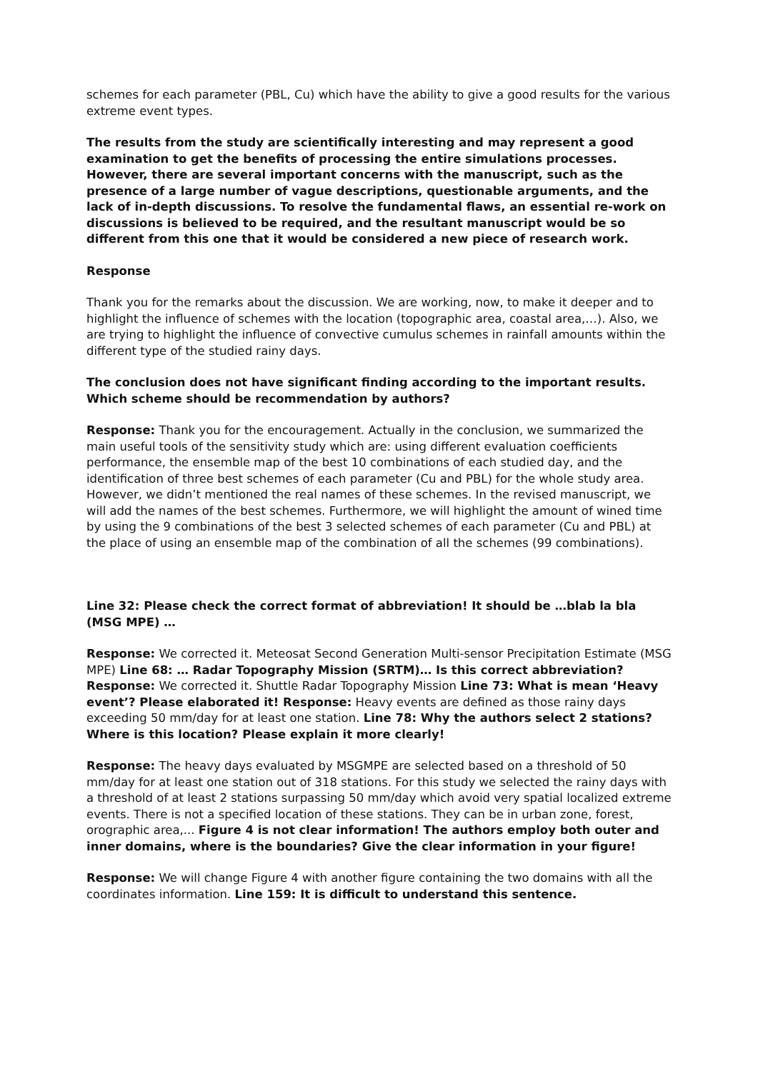schemes for each parameter (PBL, Cu) which have the ability to give a good results for the various extreme event types.
The results from the study are scientifically interesting and may represent a good examination to get the benefits of processing the entire simulations processes. However, there are several important concerns with the manuscript, such as the presence of a large number of vague descriptions, questionable arguments, and the lack of in-depth discussions. To resolve the fundamental flaws, an essential re-work on discussions is believed to be required, and the resultant manuscript would be so different from this one that it would be considered a new piece of research work.
Response
Thank you for the remarks about the discussion. We are working, now, to make it deeper and to highlight the influence of schemes with the location (topographic area, coastal area,…). Also, we are trying to highlight the influence of convective cumulus schemes in rainfall amounts within the different type of the studied rainy days.
The conclusion does not have significant finding according to the important results. Which scheme should be recommendation by authors?
Response: Thank you for the encouragement. Actually in the conclusion, we summarized the main useful tools of the sensitivity study which are: using different evaluation coefficients performance, the ensemble map of the best 10 combinations of each studied day, and the identification of three best schemes of each parameter (Cu and PBL) for the whole study area. However, we didn’t mentioned the real names of these schemes. In the revised manuscript, we will add the names of the best schemes. Furthermore, we will highlight the amount of wined time by using the 9 combinations of the best 3 selected schemes of each parameter (Cu and PBL) at the place of using an ensemble map of the combination of all the schemes (99 combinations).
Line 32: Please check the correct format of abbreviation! It should be …blab la bla (MSG MPE) …
Response: We corrected it. Meteosat Second Generation Multi-sensor Precipitation Estimate (MSG MPE) Line 68: … Radar Topography Mission (SRTM)… Is this correct abbreviation? Response: We corrected it. Shuttle Radar Topography Mission Line 73: What is mean ‘Heavy event’? Please elaborated it! Response: Heavy events are defined as those rainy days exceeding 50 mm/day for at least one station. Line 78: Why the authors select 2 stations? Where is this location? Please explain it more clearly!
Response: The heavy days evaluated by MSGMPE are selected based on a threshold of 50 mm/day for at least one station out of 318 stations. For this study we selected the rainy days with a threshold of at least 2 stations surpassing 50 mm/day which avoid very spatial localized extreme events. There is not a specified location of these stations. They can be in urban zone, forest, orographic area,... Figure 4 is not clear information! The authors employ both outer and inner domains, where is the boundaries? Give the clear information in your figure!
Response: We will change Figure 4 with another figure containing the two domains with all the coordinates information. Line 159: It is difficult to understand this sentence.